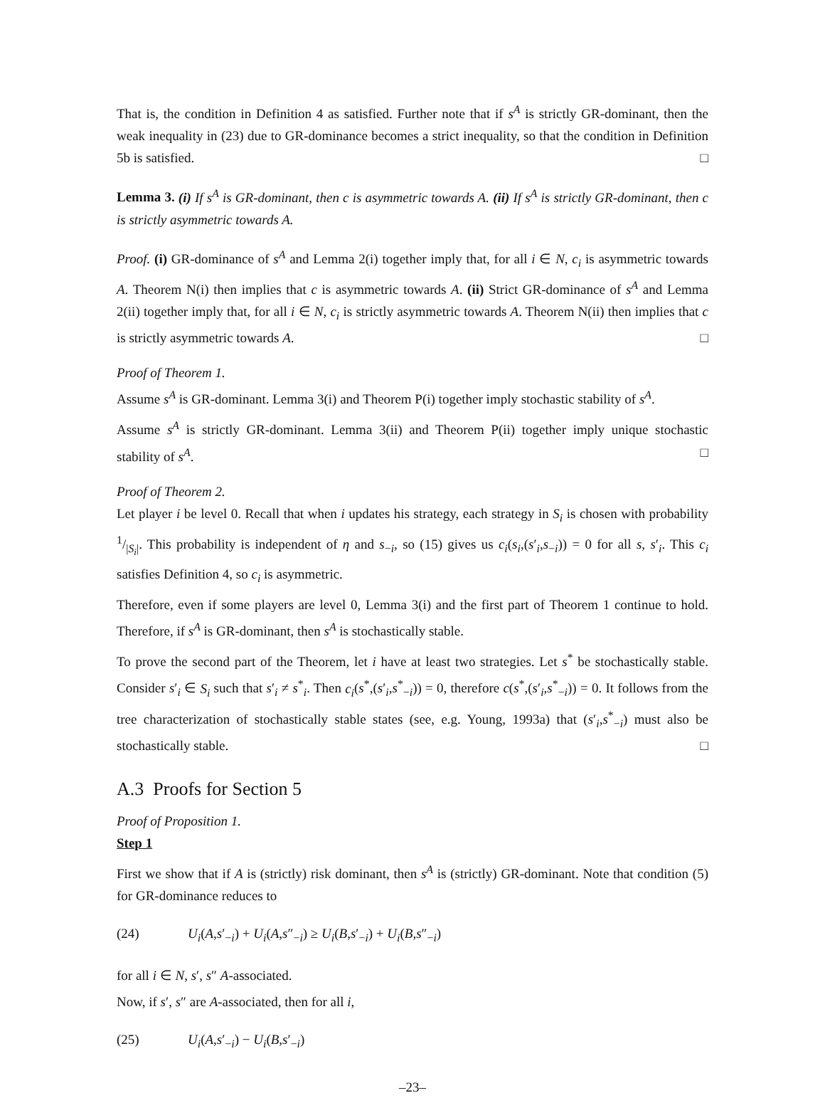That is, the condition in Definition 4 as satisfied. Further note that if s<sup>A</sup> is strictly GR-dominant, then the weak inequality in (23) due to GR-dominance becomes a strict inequality, so that the condition in Definition 5b is satisfied. □
Lemma 3. (i) If s<sup>A</sup> is GR-dominant, then c is asymmetric towards A. (ii) If s<sup>A</sup> is strictly GR-dominant, then c is strictly asymmetric towards A.
Proof. (i) GR-dominance of s<sup>A</sup> and Lemma 2(i) together imply that, for all i ∈ N, c<sub>i</sub> is asymmetric towards A. Theorem N(i) then implies that c is asymmetric towards A. (ii) Strict GR-dominance of s<sup>A</sup> and Lemma 2(ii) together imply that, for all i ∈ N, c<sub>i</sub> is strictly asymmetric towards A. Theorem N(ii) then implies that c is strictly asymmetric towards A. □
Proof of Theorem 1.
Assume s<sup>A</sup> is GR-dominant. Lemma 3(i) and Theorem P(i) together imply stochastic stability of s<sup>A</sup>.
Assume s<sup>A</sup> is strictly GR-dominant. Lemma 3(ii) and Theorem P(ii) together imply unique stochastic stability of s<sup>A</sup>. □
Proof of Theorem 2.
Let player i be level 0. Recall that when i updates his strategy, each strategy in S<sub>i</sub> is chosen with probability 1/|S<sub>i</sub>|. This probability is independent of η and s<sub>−i</sub>, so (15) gives us c<sub>i</sub>(s<sub>i</sub>,(s′<sub>i</sub>,s<sub>−i</sub>)) = 0 for all s, s′<sub>i</sub>. This c<sub>i</sub> satisfies Definition 4, so c<sub>i</sub> is asymmetric.
Therefore, even if some players are level 0, Lemma 3(i) and the first part of Theorem 1 continue to hold. Therefore, if s<sup>A</sup> is GR-dominant, then s<sup>A</sup> is stochastically stable.
To prove the second part of the Theorem, let i have at least two strategies. Let s<sup>*</sup> be stochastically stable. Consider s′<sub>i</sub> ∈ S<sub>i</sub> such that s′<sub>i</sub> ≠ s<sup>*</sup><sub>i</sub>. Then c<sub>i</sub>(s<sup>*</sup>,(s′<sub>i</sub>,s<sup>*</sup><sub>−i</sub>)) = 0, therefore c(s<sup>*</sup>,(s′<sub>i</sub>,s<sup>*</sup><sub>−i</sub>)) = 0. It follows from the tree characterization of stochastically stable states (see, e.g. Young, 1993a) that (s′<sub>i</sub>,s<sup>*</sup><sub>−i</sub>) must also be stochastically stable. □
A.3 Proofs for Section 5
Proof of Proposition 1.
Step 1
First we show that if A is (strictly) risk dominant, then s<sup>A</sup> is (strictly) GR-dominant. Note that condition (5) for GR-dominance reduces to
(24) U<sub>i</sub>(A,s′<sub>−i</sub>) + U<sub>i</sub>(A,s″<sub>−i</sub>) ≥ U<sub>i</sub>(B,s′<sub>−i</sub>) + U<sub>i</sub>(B,s″<sub>−i</sub>)
for all i ∈ N, s′, s″ A-associated.
Now, if s′, s″ are A-associated, then for all i,
(25) U<sub>i</sub>(A,s′<sub>−i</sub>) − U<sub>i</sub>(B,s′<sub>−i</sub>)
–23–